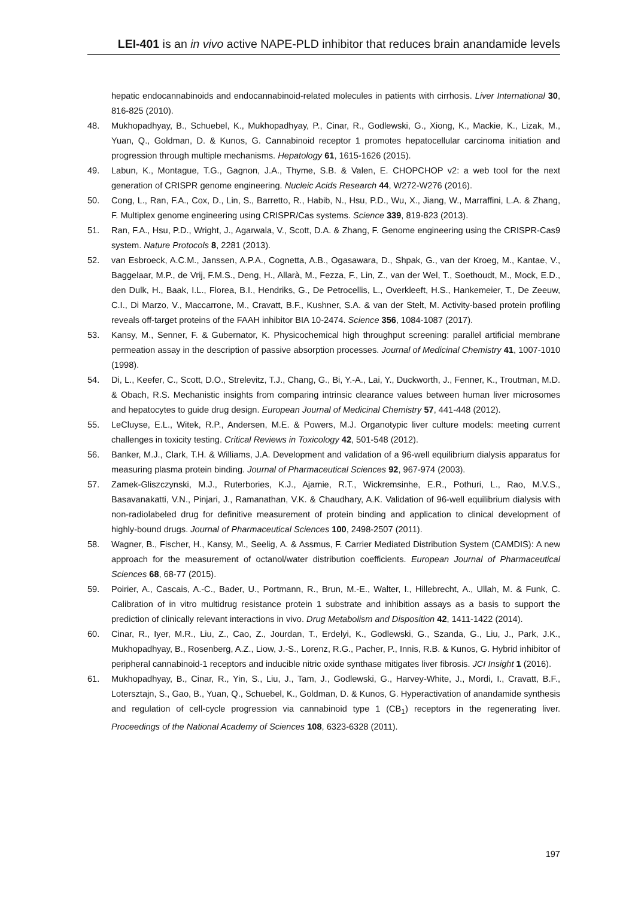LEI-401 is an in vivo active NAPE-PLD inhibitor that reduces brain anandamide levels
hepatic endocannabinoids and endocannabinoid-related molecules in patients with cirrhosis. Liver International 30, 816-825 (2010).
48. Mukhopadhyay, B., Schuebel, K., Mukhopadhyay, P., Cinar, R., Godlewski, G., Xiong, K., Mackie, K., Lizak, M., Yuan, Q., Goldman, D. & Kunos, G. Cannabinoid receptor 1 promotes hepatocellular carcinoma initiation and progression through multiple mechanisms. Hepatology 61, 1615-1626 (2015).
49. Labun, K., Montague, T.G., Gagnon, J.A., Thyme, S.B. & Valen, E. CHOPCHOP v2: a web tool for the next generation of CRISPR genome engineering. Nucleic Acids Research 44, W272-W276 (2016).
50. Cong, L., Ran, F.A., Cox, D., Lin, S., Barretto, R., Habib, N., Hsu, P.D., Wu, X., Jiang, W., Marraffini, L.A. & Zhang, F. Multiplex genome engineering using CRISPR/Cas systems. Science 339, 819-823 (2013).
51. Ran, F.A., Hsu, P.D., Wright, J., Agarwala, V., Scott, D.A. & Zhang, F. Genome engineering using the CRISPR-Cas9 system. Nature Protocols 8, 2281 (2013).
52. van Esbroeck, A.C.M., Janssen, A.P.A., Cognetta, A.B., Ogasawara, D., Shpak, G., van der Kroeg, M., Kantae, V., Baggelaar, M.P., de Vrij, F.M.S., Deng, H., Allarà, M., Fezza, F., Lin, Z., van der Wel, T., Soethoudt, M., Mock, E.D., den Dulk, H., Baak, I.L., Florea, B.I., Hendriks, G., De Petrocellis, L., Overkleeft, H.S., Hankemeier, T., De Zeeuw, C.I., Di Marzo, V., Maccarrone, M., Cravatt, B.F., Kushner, S.A. & van der Stelt, M. Activity-based protein profiling reveals off-target proteins of the FAAH inhibitor BIA 10-2474. Science 356, 1084-1087 (2017).
53. Kansy, M., Senner, F. & Gubernator, K. Physicochemical high throughput screening: parallel artificial membrane permeation assay in the description of passive absorption processes. Journal of Medicinal Chemistry 41, 1007-1010 (1998).
54. Di, L., Keefer, C., Scott, D.O., Strelevitz, T.J., Chang, G., Bi, Y.-A., Lai, Y., Duckworth, J., Fenner, K., Troutman, M.D. & Obach, R.S. Mechanistic insights from comparing intrinsic clearance values between human liver microsomes and hepatocytes to guide drug design. European Journal of Medicinal Chemistry 57, 441-448 (2012).
55. LeCluyse, E.L., Witek, R.P., Andersen, M.E. & Powers, M.J. Organotypic liver culture models: meeting current challenges in toxicity testing. Critical Reviews in Toxicology 42, 501-548 (2012).
56. Banker, M.J., Clark, T.H. & Williams, J.A. Development and validation of a 96-well equilibrium dialysis apparatus for measuring plasma protein binding. Journal of Pharmaceutical Sciences 92, 967-974 (2003).
57. Zamek-Gliszczynski, M.J., Ruterbories, K.J., Ajamie, R.T., Wickremsinhe, E.R., Pothuri, L., Rao, M.V.S., Basavanakatti, V.N., Pinjari, J., Ramanathan, V.K. & Chaudhary, A.K. Validation of 96-well equilibrium dialysis with non-radiolabeled drug for definitive measurement of protein binding and application to clinical development of highly-bound drugs. Journal of Pharmaceutical Sciences 100, 2498-2507 (2011).
58. Wagner, B., Fischer, H., Kansy, M., Seelig, A. & Assmus, F. Carrier Mediated Distribution System (CAMDIS): A new approach for the measurement of octanol/water distribution coefficients. European Journal of Pharmaceutical Sciences 68, 68-77 (2015).
59. Poirier, A., Cascais, A.-C., Bader, U., Portmann, R., Brun, M.-E., Walter, I., Hillebrecht, A., Ullah, M. & Funk, C. Calibration of in vitro multidrug resistance protein 1 substrate and inhibition assays as a basis to support the prediction of clinically relevant interactions in vivo. Drug Metabolism and Disposition 42, 1411-1422 (2014).
60. Cinar, R., Iyer, M.R., Liu, Z., Cao, Z., Jourdan, T., Erdelyi, K., Godlewski, G., Szanda, G., Liu, J., Park, J.K., Mukhopadhyay, B., Rosenberg, A.Z., Liow, J.-S., Lorenz, R.G., Pacher, P., Innis, R.B. & Kunos, G. Hybrid inhibitor of peripheral cannabinoid-1 receptors and inducible nitric oxide synthase mitigates liver fibrosis. JCI Insight 1 (2016).
61. Mukhopadhyay, B., Cinar, R., Yin, S., Liu, J., Tam, J., Godlewski, G., Harvey-White, J., Mordi, I., Cravatt, B.F., Lotersztajn, S., Gao, B., Yuan, Q., Schuebel, K., Goldman, D. & Kunos, G. Hyperactivation of anandamide synthesis and regulation of cell-cycle progression via cannabinoid type 1 (CB<sub>1</sub>) receptors in the regenerating liver. Proceedings of the National Academy of Sciences 108, 6323-6328 (2011).
197